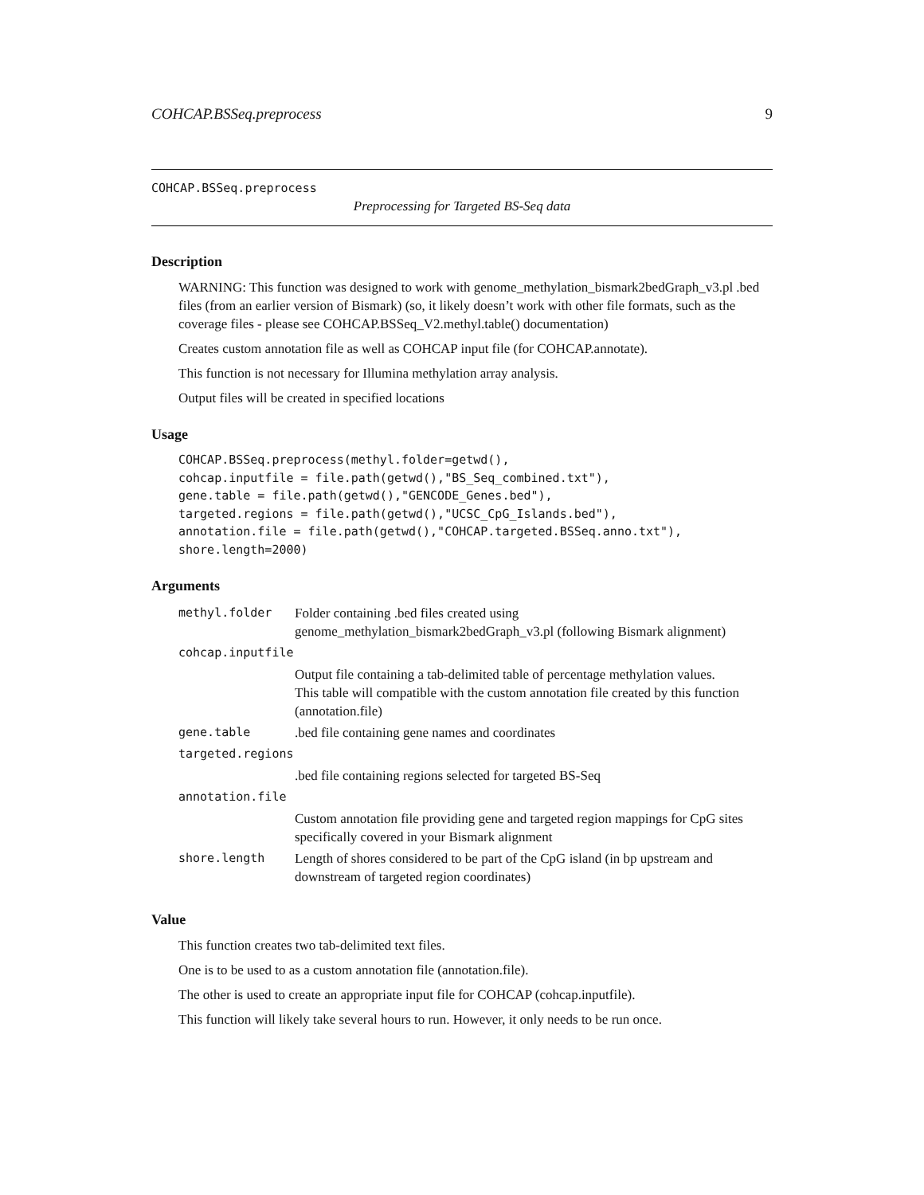COHCAP.BSSeq.preprocess 9
COHCAP.BSSeq.preprocess
Preprocessing for Targeted BS-Seq data
Description
WARNING: This function was designed to work with genome_methylation_bismark2bedGraph_v3.pl .bed files (from an earlier version of Bismark) (so, it likely doesn’t work with other file formats, such as the coverage files - please see COHCAP.BSSeq_V2.methyl.table() documentation)
Creates custom annotation file as well as COHCAP input file (for COHCAP.annotate).
This function is not necessary for Illumina methylation array analysis.
Output files will be created in specified locations
Usage
COHCAP.BSSeq.preprocess(methyl.folder=getwd(),
cohcap.inputfile = file.path(getwd(),"BS_Seq_combined.txt"),
gene.table = file.path(getwd(),"GENCODE_Genes.bed"),
targeted.regions = file.path(getwd(),"UCSC_CpG_Islands.bed"),
annotation.file = file.path(getwd(),"COHCAP.targeted.BSSeq.anno.txt"),
shore.length=2000)
Arguments
| methyl.folder | Folder containing .bed files created using genome_methylation_bismark2bedGraph_v3.pl (following Bismark alignment) |
| cohcap.inputfile | |
| | Output file containing a tab-delimited table of percentage methylation values. This table will compatible with the custom annotation file created by this function (annotation.file) |
| gene.table | .bed file containing gene names and coordinates |
| targeted.regions | |
| | .bed file containing regions selected for targeted BS-Seq |
| annotation.file | |
| | Custom annotation file providing gene and targeted region mappings for CpG sites specifically covered in your Bismark alignment |
| shore.length | Length of shores considered to be part of the CpG island (in bp upstream and downstream of targeted region coordinates) |
Value
This function creates two tab-delimited text files.
One is to be used to as a custom annotation file (annotation.file).
The other is used to create an appropriate input file for COHCAP (cohcap.inputfile).
This function will likely take several hours to run. However, it only needs to be run once.